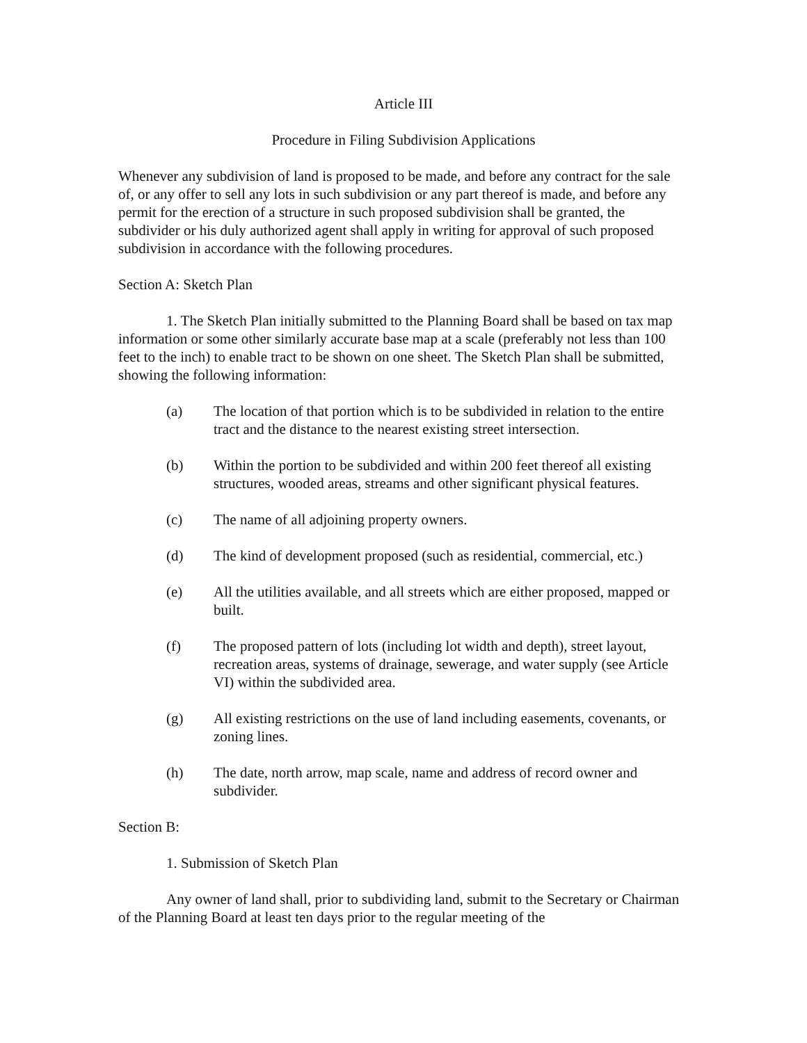Article III
Procedure in Filing Subdivision Applications
Whenever any subdivision of land is proposed to be made, and before any contract for the sale of, or any offer to sell any lots in such subdivision or any part thereof is made, and before any permit for the erection of a structure in such proposed subdivision shall be granted, the subdivider or his duly authorized agent shall apply in writing for approval of such proposed subdivision in accordance with the following procedures.
Section A: Sketch Plan
1. The Sketch Plan initially submitted to the Planning Board shall be based on tax map information or some other similarly accurate base map at a scale (preferably not less than 100 feet to the inch) to enable tract to be shown on one sheet. The Sketch Plan shall be submitted, showing the following information:
(a) The location of that portion which is to be subdivided in relation to the entire tract and the distance to the nearest existing street intersection.
(b) Within the portion to be subdivided and within 200 feet thereof all existing structures, wooded areas, streams and other significant physical features.
(c) The name of all adjoining property owners.
(d) The kind of development proposed (such as residential, commercial, etc.)
(e) All the utilities available, and all streets which are either proposed, mapped or built.
(f) The proposed pattern of lots (including lot width and depth), street layout, recreation areas, systems of drainage, sewerage, and water supply (see Article VI) within the subdivided area.
(g) All existing restrictions on the use of land including easements, covenants, or zoning lines.
(h) The date, north arrow, map scale, name and address of record owner and subdivider.
Section B:
1. Submission of Sketch Plan
Any owner of land shall, prior to subdividing land, submit to the Secretary or Chairman of the Planning Board at least ten days prior to the regular meeting of the